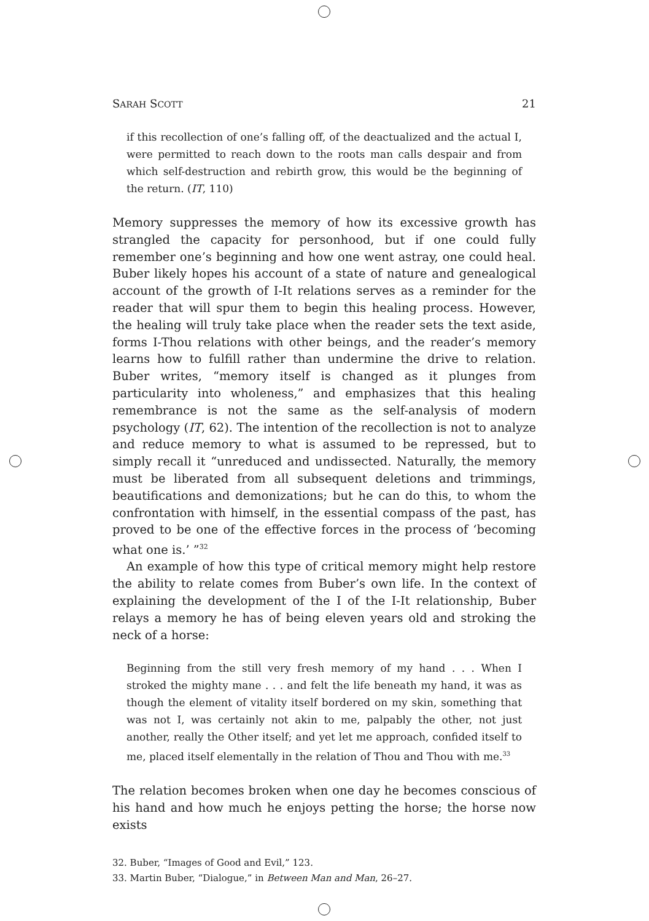SARAH SCOTT 21
if this recollection of one’s falling off, of the deactualized and the actual I, were permitted to reach down to the roots man calls despair and from which self-destruction and rebirth grow, this would be the beginning of the return. (IT, 110)
Memory suppresses the memory of how its excessive growth has strangled the capacity for personhood, but if one could fully remember one’s beginning and how one went astray, one could heal. Buber likely hopes his account of a state of nature and genealogical account of the growth of I-It relations serves as a reminder for the reader that will spur them to begin this healing process. However, the healing will truly take place when the reader sets the text aside, forms I-Thou relations with other beings, and the reader’s memory learns how to fulfill rather than undermine the drive to relation. Buber writes, “memory itself is changed as it plunges from particularity into wholeness,” and emphasizes that this healing remembrance is not the same as the self-analysis of modern psychology (IT, 62). The intention of the recollection is not to analyze and reduce memory to what is assumed to be repressed, but to simply recall it “unreduced and undissected. Naturally, the memory must be liberated from all subsequent deletions and trimmings, beautifications and demonizations; but he can do this, to whom the confrontation with himself, in the essential compass of the past, has proved to be one of the effective forces in the process of ‘becoming what one is.’ ”<sup>32</sup>
An example of how this type of critical memory might help restore the ability to relate comes from Buber’s own life. In the context of explaining the development of the I of the I-It relationship, Buber relays a memory he has of being eleven years old and stroking the neck of a horse:
Beginning from the still very fresh memory of my hand . . . When I stroked the mighty mane . . . and felt the life beneath my hand, it was as though the element of vitality itself bordered on my skin, something that was not I, was certainly not akin to me, palpably the other, not just another, really the Other itself; and yet let me approach, confided itself to me, placed itself elementally in the relation of Thou and Thou with me.<sup>33</sup>
The relation becomes broken when one day he becomes conscious of his hand and how much he enjoys petting the horse; the horse now exists
32. Buber, “Images of Good and Evil,” 123.
33. Martin Buber, “Dialogue,” in Between Man and Man, 26–27.